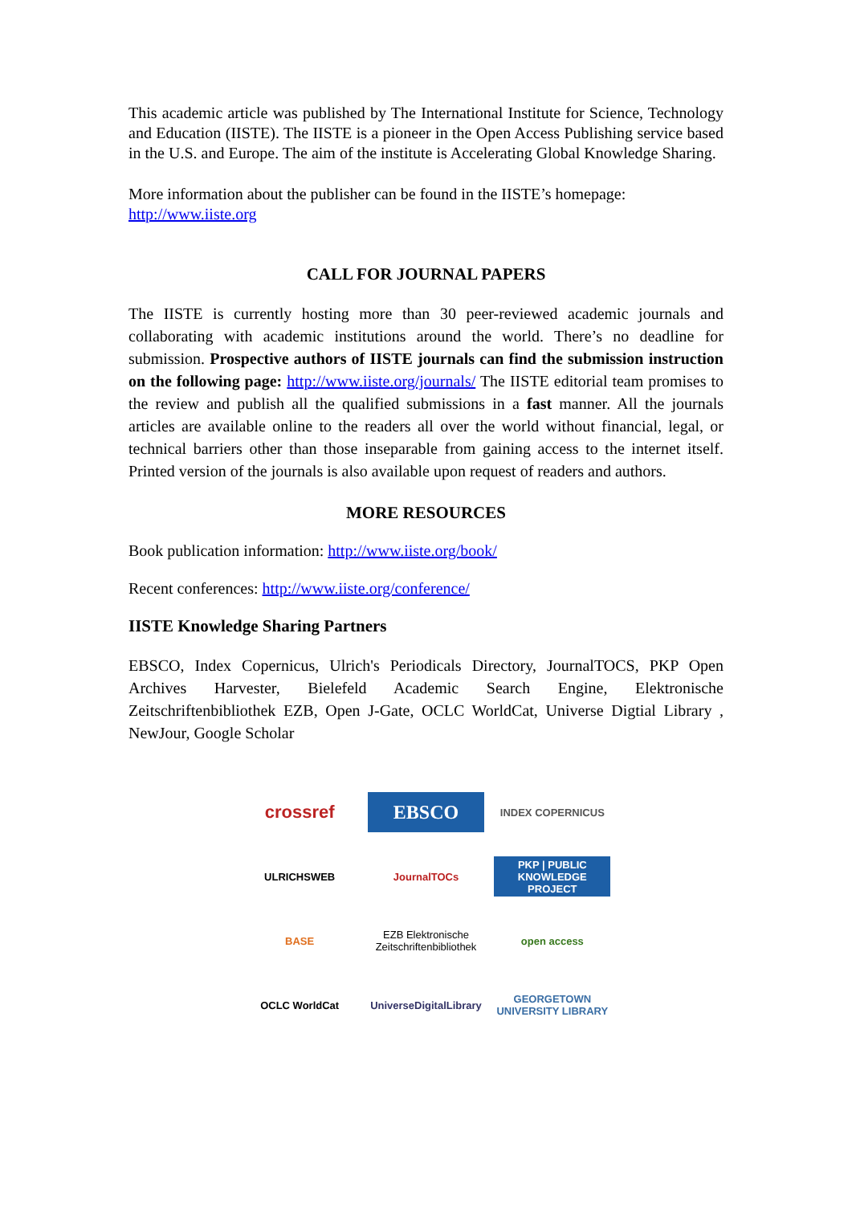This academic article was published by The International Institute for Science, Technology and Education (IISTE). The IISTE is a pioneer in the Open Access Publishing service based in the U.S. and Europe. The aim of the institute is Accelerating Global Knowledge Sharing.
More information about the publisher can be found in the IISTE’s homepage:
http://www.iiste.org
CALL FOR JOURNAL PAPERS
The IISTE is currently hosting more than 30 peer-reviewed academic journals and collaborating with academic institutions around the world. There’s no deadline for submission. Prospective authors of IISTE journals can find the submission instruction on the following page: http://www.iiste.org/journals/ The IISTE editorial team promises to the review and publish all the qualified submissions in a fast manner. All the journals articles are available online to the readers all over the world without financial, legal, or technical barriers other than those inseparable from gaining access to the internet itself. Printed version of the journals is also available upon request of readers and authors.
MORE RESOURCES
Book publication information: http://www.iiste.org/book/
Recent conferences: http://www.iiste.org/conference/
IISTE Knowledge Sharing Partners
EBSCO, Index Copernicus, Ulrich's Periodicals Directory, JournalTOCS, PKP Open Archives Harvester, Bielefeld Academic Search Engine, Elektronische Zeitschriftenbibliothek EZB, Open J-Gate, OCLC WorldCat, Universe Digtial Library , NewJour, Google Scholar
crossref
EBSCO
INDEX COPERNICUS
ULRICHSWEB
JournalTOCs
PKP | PUBLIC KNOWLEDGE PROJECT
BASE
EZB Elektronische Zeitschriftenbibliothek
open access
OCLC WorldCat
UniverseDigitalLibrary
GEORGETOWN UNIVERSITY LIBRARY